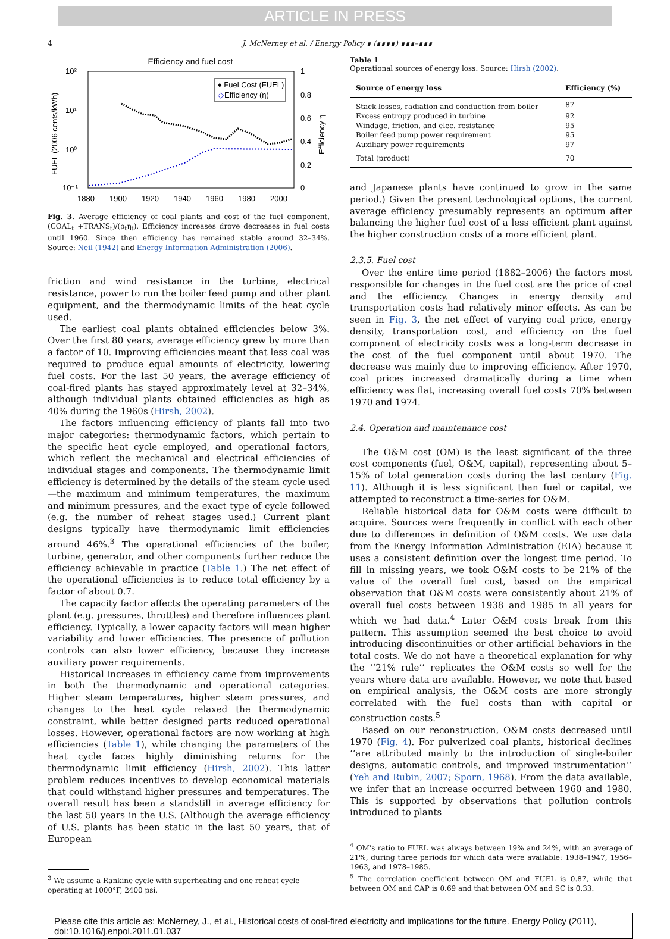ARTICLE IN PRESS
4 J. McNerney et al. / Energy Policy ∎ (∎∎∎∎) ∎∎∎–∎∎∎
Efficiency and fuel cost
10²
10¹
10⁰
10⁻¹
1
0.8
0.6
0.4
0.2
0
1880
1900
1920
1940
1960
1980
2000
FUEL (2006 cents/kWh)
Efficiency η
♦ Fuel Cost (FUEL)
◇
Efficiency (η)
Fig. 3. Average efficiency of coal plants and cost of the fuel component, (COAL<sub>t</sub> +TRANS<sub>t</sub>)/(ρ<sub>t</sub>η<sub>t</sub>). Efficiency increases drove decreases in fuel costs until 1960. Since then efficiency has remained stable around 32–34%. Source: Neil (1942) and Energy Information Administration (2006).
friction and wind resistance in the turbine, electrical resistance, power to run the boiler feed pump and other plant equipment, and the thermodynamic limits of the heat cycle used.
The earliest coal plants obtained efficiencies below 3%. Over the first 80 years, average efficiency grew by more than a factor of 10. Improving efficiencies meant that less coal was required to produce equal amounts of electricity, lowering fuel costs. For the last 50 years, the average efficiency of coal-fired plants has stayed approximately level at 32–34%, although individual plants obtained efficiencies as high as 40% during the 1960s (Hirsh, 2002).
The factors influencing efficiency of plants fall into two major categories: thermodynamic factors, which pertain to the specific heat cycle employed, and operational factors, which reflect the mechanical and electrical efficiencies of individual stages and components. The thermodynamic limit efficiency is determined by the details of the steam cycle used—the maximum and minimum temperatures, the maximum and minimum pressures, and the exact type of cycle followed (e.g. the number of reheat stages used.) Current plant designs typically have thermodynamic limit efficiencies around 46%.<sup>3</sup> The operational efficiencies of the boiler, turbine, generator, and other components further reduce the efficiency achievable in practice (Table 1.) The net effect of the operational efficiencies is to reduce total efficiency by a factor of about 0.7.
The capacity factor affects the operating parameters of the plant (e.g. pressures, throttles) and therefore influences plant efficiency. Typically, a lower capacity factors will mean higher variability and lower efficiencies. The presence of pollution controls can also lower efficiency, because they increase auxiliary power requirements.
Historical increases in efficiency came from improvements in both the thermodynamic and operational categories. Higher steam temperatures, higher steam pressures, and changes to the heat cycle relaxed the thermodynamic constraint, while better designed parts reduced operational losses. However, operational factors are now working at high efficiencies (Table 1), while changing the parameters of the heat cycle faces highly diminishing returns for the thermodynamic limit efficiency (Hirsh, 2002). This latter problem reduces incentives to develop economical materials that could withstand higher pressures and temperatures. The overall result has been a standstill in average efficiency for the last 50 years in the U.S. (Although the average efficiency of U.S. plants has been static in the last 50 years, that of European
<sup>3</sup> We assume a Rankine cycle with superheating and one reheat cycle operating at 1000°F, 2400 psi.
Table 1
Operational sources of energy loss. Source: Hirsh (2002).
| Source of energy loss | Efficiency (%) |
| --- | --- |
| Stack losses, radiation and conduction from boiler | 87 |
| Excess entropy produced in turbine | 92 |
| Windage, friction, and elec. resistance | 95 |
| Boiler feed pump power requirement | 95 |
| Auxiliary power requirements | 97 |
| Total (product) | 70 |
and Japanese plants have continued to grow in the same period.) Given the present technological options, the current average efficiency presumably represents an optimum after balancing the higher fuel cost of a less efficient plant against the higher construction costs of a more efficient plant.
2.3.5. Fuel cost
Over the entire time period (1882–2006) the factors most responsible for changes in the fuel cost are the price of coal and the efficiency. Changes in energy density and transportation costs had relatively minor effects. As can be seen in Fig. 3, the net effect of varying coal price, energy density, transportation cost, and efficiency on the fuel component of electricity costs was a long-term decrease in the cost of the fuel component until about 1970. The decrease was mainly due to improving efficiency. After 1970, coal prices increased dramatically during a time when efficiency was flat, increasing overall fuel costs 70% between 1970 and 1974.
2.4. Operation and maintenance cost
The O&M cost (OM) is the least significant of the three cost components (fuel, O&M, capital), representing about 5–15% of total generation costs during the last century (Fig. 11). Although it is less significant than fuel or capital, we attempted to reconstruct a time-series for O&M.
Reliable historical data for O&M costs were difficult to acquire. Sources were frequently in conflict with each other due to differences in definition of O&M costs. We use data from the Energy Information Administration (EIA) because it uses a consistent definition over the longest time period. To fill in missing years, we took O&M costs to be 21% of the value of the overall fuel cost, based on the empirical observation that O&M costs were consistently about 21% of overall fuel costs between 1938 and 1985 in all years for which we had data.<sup>4</sup> Later O&M costs break from this pattern. This assumption seemed the best choice to avoid introducing discontinuities or other artificial behaviors in the total costs. We do not have a theoretical explanation for why the ‘‘21% rule’’ replicates the O&M costs so well for the years where data are available. However, we note that based on empirical analysis, the O&M costs are more strongly correlated with the fuel costs than with capital or construction costs.<sup>5</sup>
Based on our reconstruction, O&M costs decreased until 1970 (Fig. 4). For pulverized coal plants, historical declines ‘‘are attributed mainly to the introduction of single-boiler designs, automatic controls, and improved instrumentation’’ (Yeh and Rubin, 2007; Sporn, 1968). From the data available, we infer that an increase occurred between 1960 and 1980. This is supported by observations that pollution controls introduced to plants
<sup>4</sup> OM's ratio to FUEL was always between 19% and 24%, with an average of 21%, during three periods for which data were available: 1938–1947, 1956–1963, and 1978–1985.
<sup>5</sup> The correlation coefficient between OM and FUEL is 0.87, while that between OM and CAP is 0.69 and that between OM and SC is 0.33.
Please cite this article as: McNerney, J., et al., Historical costs of coal-fired electricity and implications for the future. Energy Policy (2011), doi:10.1016/j.enpol.2011.01.037